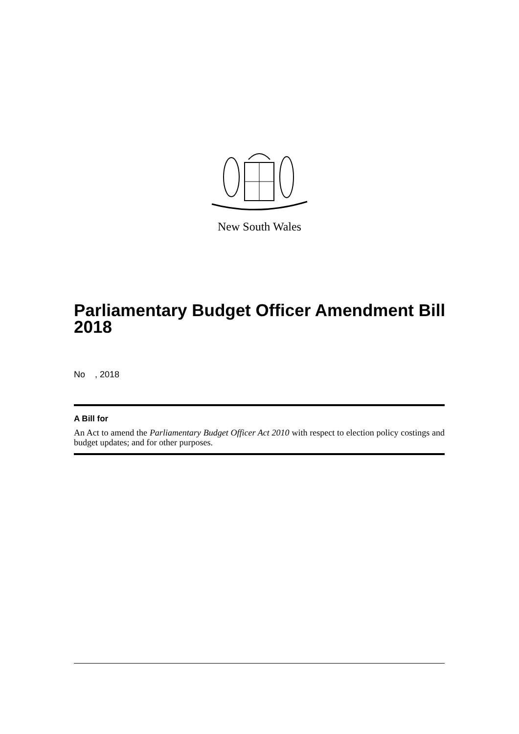New South Wales
Parliamentary Budget Officer Amendment Bill 2018
No , 2018
A Bill for
An Act to amend the Parliamentary Budget Officer Act 2010 with respect to election policy costings and budget updates; and for other purposes.